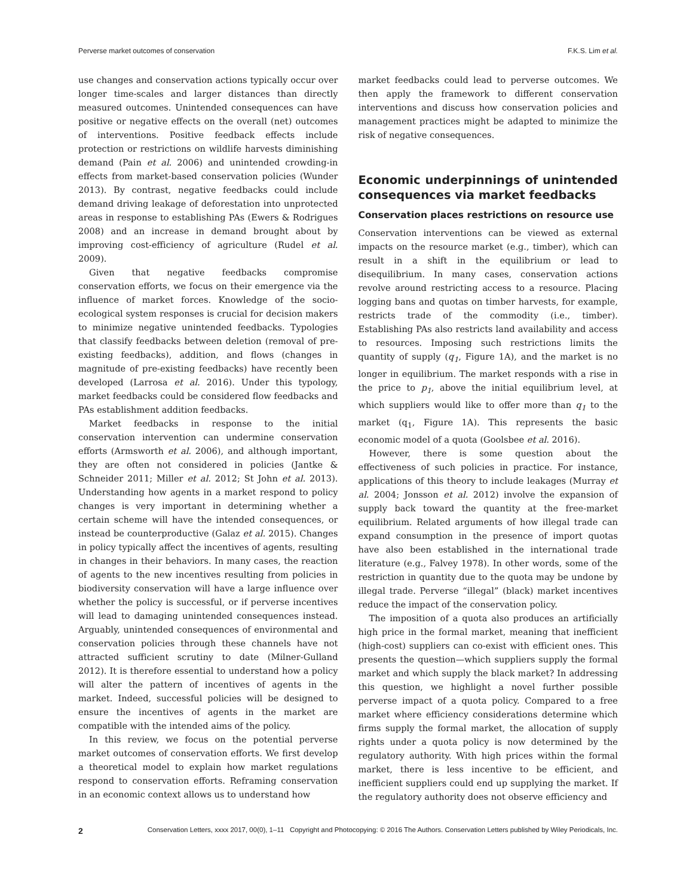Perverse market outcomes of conservation F.K.S. Lim et al.
use changes and conservation actions typically occur over longer time-scales and larger distances than directly measured outcomes. Unintended consequences can have positive or negative effects on the overall (net) outcomes of interventions. Positive feedback effects include protection or restrictions on wildlife harvests diminishing demand (Pain et al. 2006) and unintended crowding-in effects from market-based conservation policies (Wunder 2013). By contrast, negative feedbacks could include demand driving leakage of deforestation into unprotected areas in response to establishing PAs (Ewers & Rodrigues 2008) and an increase in demand brought about by improving cost-efficiency of agriculture (Rudel et al. 2009).
Given that negative feedbacks compromise conservation efforts, we focus on their emergence via the influence of market forces. Knowledge of the socio-ecological system responses is crucial for decision makers to minimize negative unintended feedbacks. Typologies that classify feedbacks between deletion (removal of pre-existing feedbacks), addition, and flows (changes in magnitude of pre-existing feedbacks) have recently been developed (Larrosa et al. 2016). Under this typology, market feedbacks could be considered flow feedbacks and PAs establishment addition feedbacks.
Market feedbacks in response to the initial conservation intervention can undermine conservation efforts (Armsworth et al. 2006), and although important, they are often not considered in policies (Jantke & Schneider 2011; Miller et al. 2012; St John et al. 2013). Understanding how agents in a market respond to policy changes is very important in determining whether a certain scheme will have the intended consequences, or instead be counterproductive (Galaz et al. 2015). Changes in policy typically affect the incentives of agents, resulting in changes in their behaviors. In many cases, the reaction of agents to the new incentives resulting from policies in biodiversity conservation will have a large influence over whether the policy is successful, or if perverse incentives will lead to damaging unintended consequences instead. Arguably, unintended consequences of environmental and conservation policies through these channels have not attracted sufficient scrutiny to date (Milner-Gulland 2012). It is therefore essential to understand how a policy will alter the pattern of incentives of agents in the market. Indeed, successful policies will be designed to ensure the incentives of agents in the market are compatible with the intended aims of the policy.
In this review, we focus on the potential perverse market outcomes of conservation efforts. We first develop a theoretical model to explain how market regulations respond to conservation efforts. Reframing conservation in an economic context allows us to understand how
market feedbacks could lead to perverse outcomes. We then apply the framework to different conservation interventions and discuss how conservation policies and management practices might be adapted to minimize the risk of negative consequences.
Economic underpinnings of unintended consequences via market feedbacks
Conservation places restrictions on resource use
Conservation interventions can be viewed as external impacts on the resource market (e.g., timber), which can result in a shift in the equilibrium or lead to disequilibrium. In many cases, conservation actions revolve around restricting access to a resource. Placing logging bans and quotas on timber harvests, for example, restricts trade of the commodity (i.e., timber). Establishing PAs also restricts land availability and access to resources. Imposing such restrictions limits the quantity of supply (q<sub>1</sub>, Figure 1A), and the market is no longer in equilibrium. The market responds with a rise in the price to p<sub>1</sub>, above the initial equilibrium level, at which suppliers would like to offer more than q<sub>1</sub> to the market (q<sub>1</sub>, Figure 1A). This represents the basic economic model of a quota (Goolsbee et al. 2016).
However, there is some question about the effectiveness of such policies in practice. For instance, applications of this theory to include leakages (Murray et al. 2004; Jonsson et al. 2012) involve the expansion of supply back toward the quantity at the free-market equilibrium. Related arguments of how illegal trade can expand consumption in the presence of import quotas have also been established in the international trade literature (e.g., Falvey 1978). In other words, some of the restriction in quantity due to the quota may be undone by illegal trade. Perverse “illegal” (black) market incentives reduce the impact of the conservation policy.
The imposition of a quota also produces an artificially high price in the formal market, meaning that inefficient (high-cost) suppliers can co-exist with efficient ones. This presents the question—which suppliers supply the formal market and which supply the black market? In addressing this question, we highlight a novel further possible perverse impact of a quota policy. Compared to a free market where efficiency considerations determine which firms supply the formal market, the allocation of supply rights under a quota policy is now determined by the regulatory authority. With high prices within the formal market, there is less incentive to be efficient, and inefficient suppliers could end up supplying the market. If the regulatory authority does not observe efficiency and
2 Conservation Letters, xxxx 2017, 00(0), 1–11 Copyright and Photocopying: © 2016 The Authors. Conservation Letters published by Wiley Periodicals, Inc.